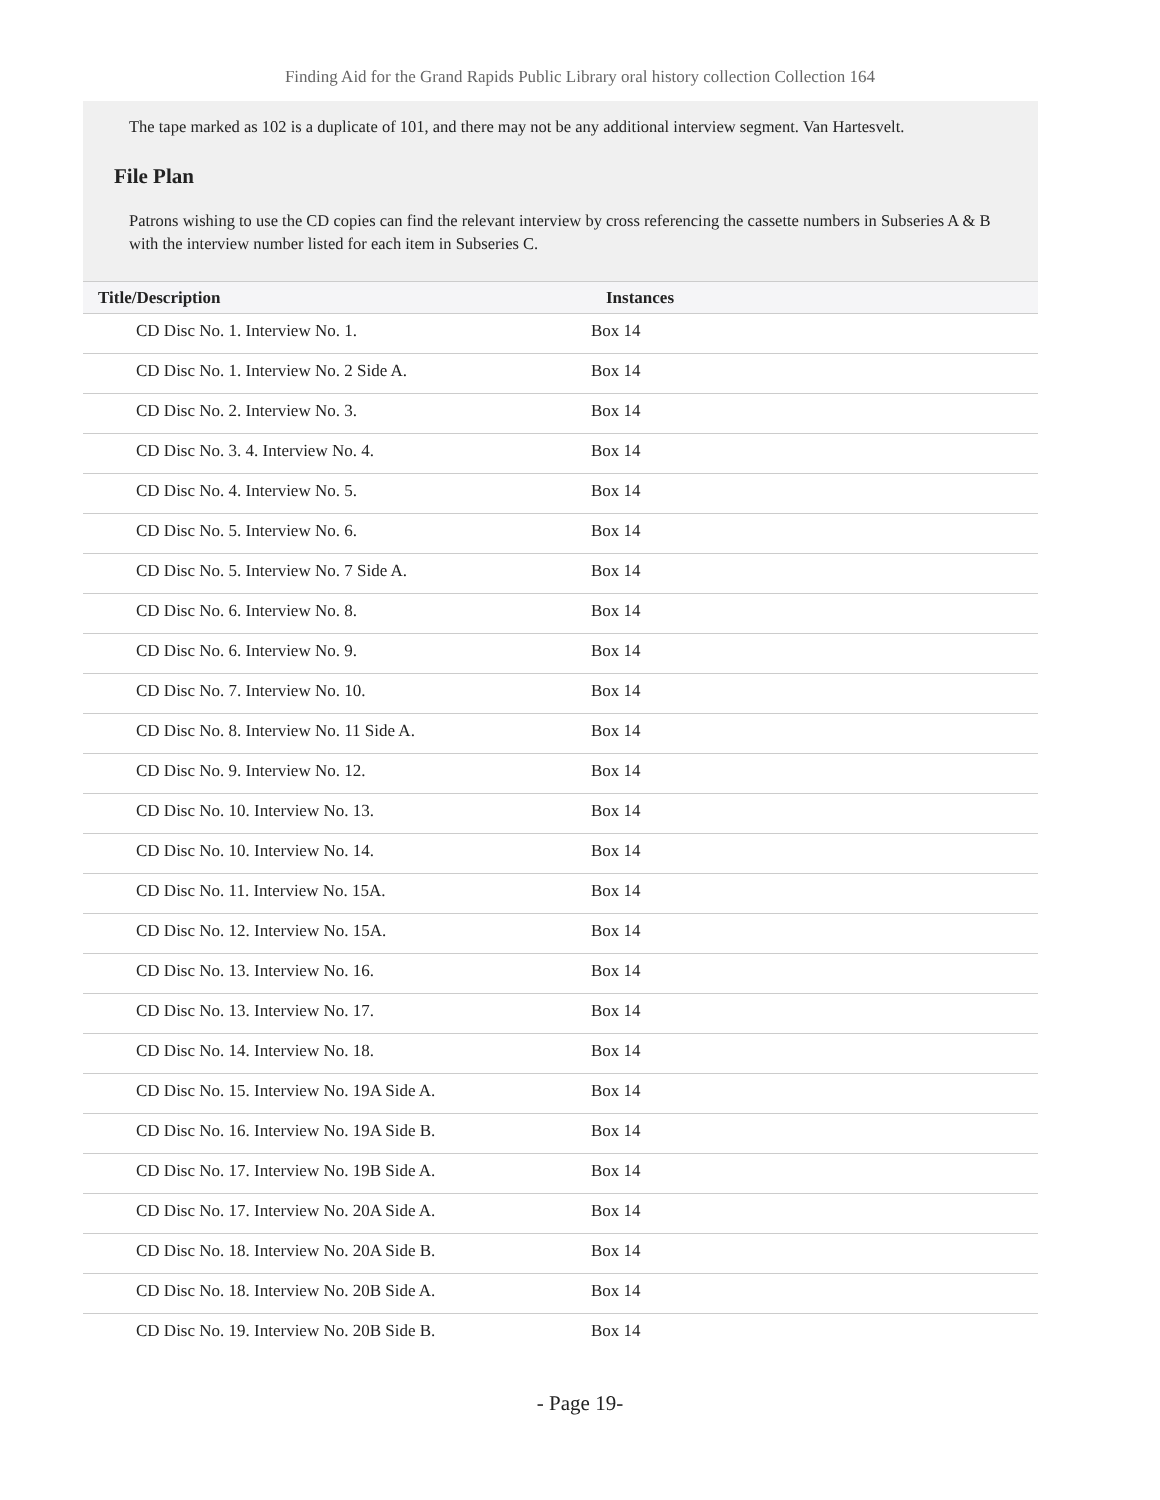Finding Aid for the Grand Rapids Public Library oral history collection Collection 164
The tape marked as 102 is a duplicate of 101, and there may not be any additional interview segment. Van Hartesvelt.
File Plan
Patrons wishing to use the CD copies can find the relevant interview by cross referencing the cassette numbers in Subseries A & B with the interview number listed for each item in Subseries C.
| Title/Description | Instances |
| --- | --- |
| CD Disc No. 1. Interview No. 1. | Box 14 |
| CD Disc No. 1. Interview No. 2 Side A. | Box 14 |
| CD Disc No. 2. Interview No. 3. | Box 14 |
| CD Disc No. 3. 4. Interview No. 4. | Box 14 |
| CD Disc No. 4. Interview No. 5. | Box 14 |
| CD Disc No. 5. Interview No. 6. | Box 14 |
| CD Disc No. 5. Interview No. 7 Side A. | Box 14 |
| CD Disc No. 6. Interview No. 8. | Box 14 |
| CD Disc No. 6. Interview No. 9. | Box 14 |
| CD Disc No. 7. Interview No. 10. | Box 14 |
| CD Disc No. 8. Interview No. 11 Side A. | Box 14 |
| CD Disc No. 9. Interview No. 12. | Box 14 |
| CD Disc No. 10. Interview No. 13. | Box 14 |
| CD Disc No. 10. Interview No. 14. | Box 14 |
| CD Disc No. 11. Interview No. 15A. | Box 14 |
| CD Disc No. 12. Interview No. 15A. | Box 14 |
| CD Disc No. 13. Interview No. 16. | Box 14 |
| CD Disc No. 13. Interview No. 17. | Box 14 |
| CD Disc No. 14. Interview No. 18. | Box 14 |
| CD Disc No. 15. Interview No. 19A Side A. | Box 14 |
| CD Disc No. 16. Interview No. 19A Side B. | Box 14 |
| CD Disc No. 17. Interview No. 19B Side A. | Box 14 |
| CD Disc No. 17. Interview No. 20A Side A. | Box 14 |
| CD Disc No. 18. Interview No. 20A Side B. | Box 14 |
| CD Disc No. 18. Interview No. 20B Side A. | Box 14 |
| CD Disc No. 19. Interview No. 20B Side B. | Box 14 |
- Page 19-